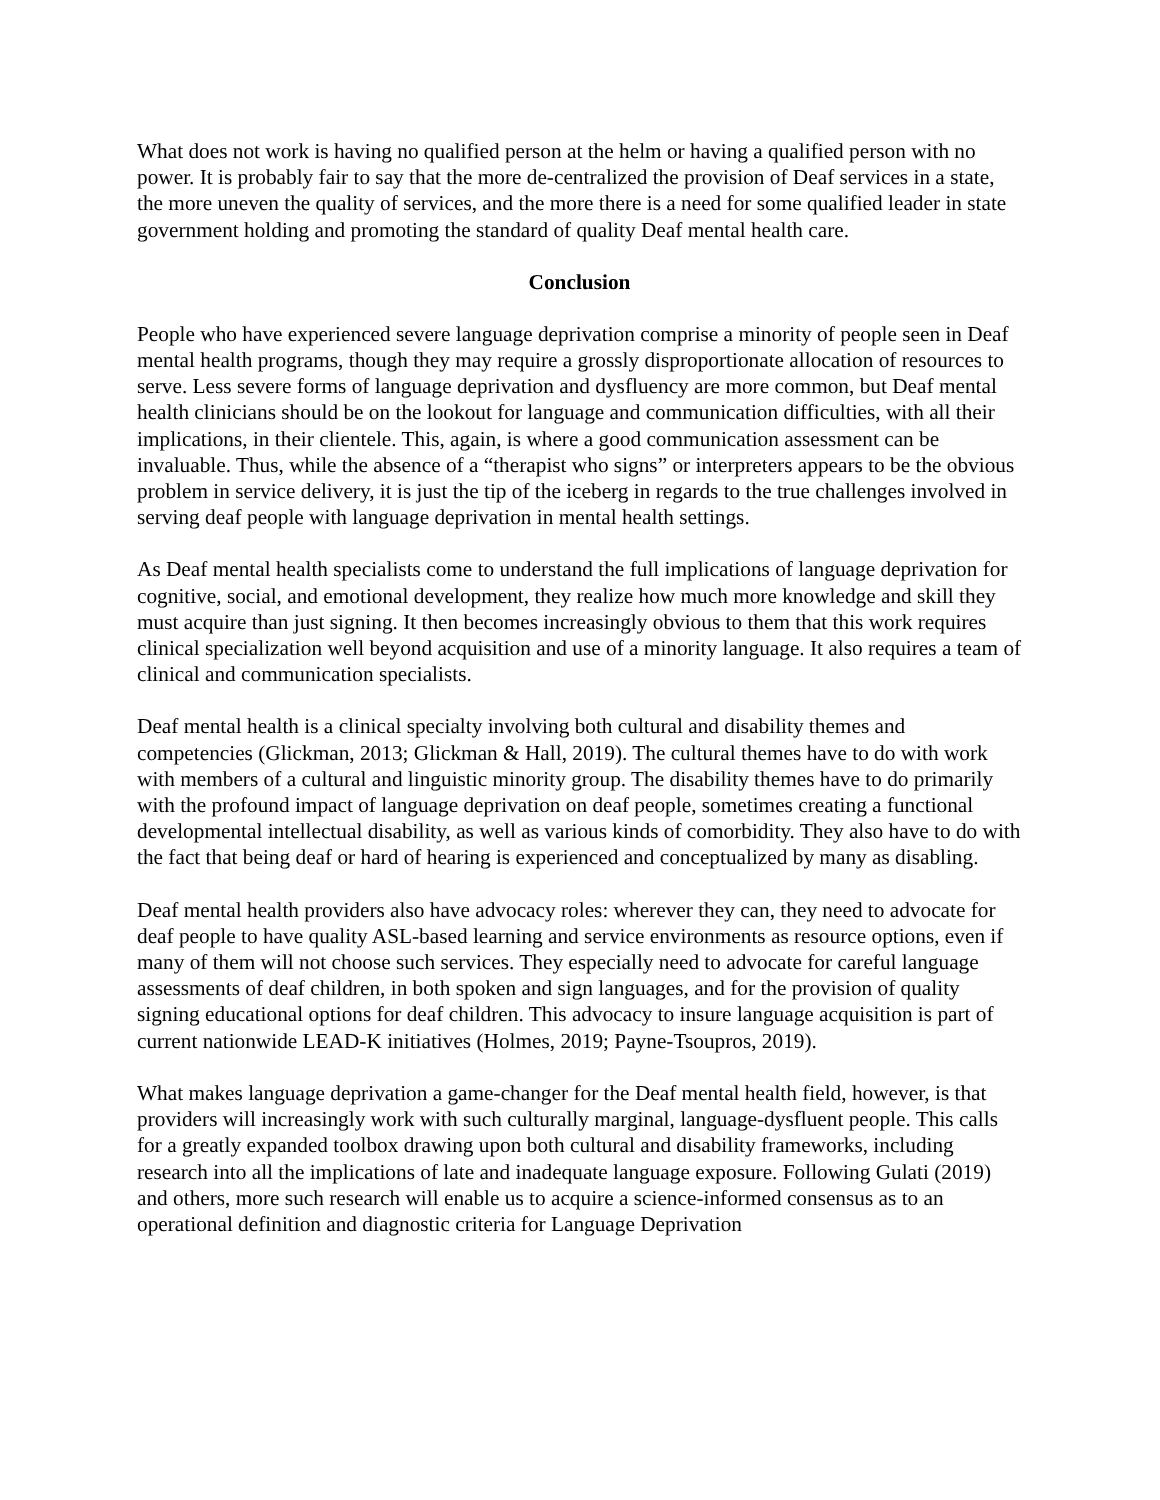What does not work is having no qualified person at the helm or having a qualified person with no power. It is probably fair to say that the more de-centralized the provision of Deaf services in a state, the more uneven the quality of services, and the more there is a need for some qualified leader in state government holding and promoting the standard of quality Deaf mental health care.
Conclusion
People who have experienced severe language deprivation comprise a minority of people seen in Deaf mental health programs, though they may require a grossly disproportionate allocation of resources to serve. Less severe forms of language deprivation and dysfluency are more common, but Deaf mental health clinicians should be on the lookout for language and communication difficulties, with all their implications, in their clientele. This, again, is where a good communication assessment can be invaluable. Thus, while the absence of a “therapist who signs” or interpreters appears to be the obvious problem in service delivery, it is just the tip of the iceberg in regards to the true challenges involved in serving deaf people with language deprivation in mental health settings.
As Deaf mental health specialists come to understand the full implications of language deprivation for cognitive, social, and emotional development, they realize how much more knowledge and skill they must acquire than just signing. It then becomes increasingly obvious to them that this work requires clinical specialization well beyond acquisition and use of a minority language. It also requires a team of clinical and communication specialists.
Deaf mental health is a clinical specialty involving both cultural and disability themes and competencies (Glickman, 2013; Glickman & Hall, 2019). The cultural themes have to do with work with members of a cultural and linguistic minority group. The disability themes have to do primarily with the profound impact of language deprivation on deaf people, sometimes creating a functional developmental intellectual disability, as well as various kinds of comorbidity. They also have to do with the fact that being deaf or hard of hearing is experienced and conceptualized by many as disabling.
Deaf mental health providers also have advocacy roles: wherever they can, they need to advocate for deaf people to have quality ASL-based learning and service environments as resource options, even if many of them will not choose such services. They especially need to advocate for careful language assessments of deaf children, in both spoken and sign languages, and for the provision of quality signing educational options for deaf children. This advocacy to insure language acquisition is part of current nationwide LEAD-K initiatives (Holmes, 2019; Payne-Tsoupros, 2019).
What makes language deprivation a game-changer for the Deaf mental health field, however, is that providers will increasingly work with such culturally marginal, language-dysfluent people. This calls for a greatly expanded toolbox drawing upon both cultural and disability frameworks, including research into all the implications of late and inadequate language exposure. Following Gulati (2019) and others, more such research will enable us to acquire a science-informed consensus as to an operational definition and diagnostic criteria for Language Deprivation